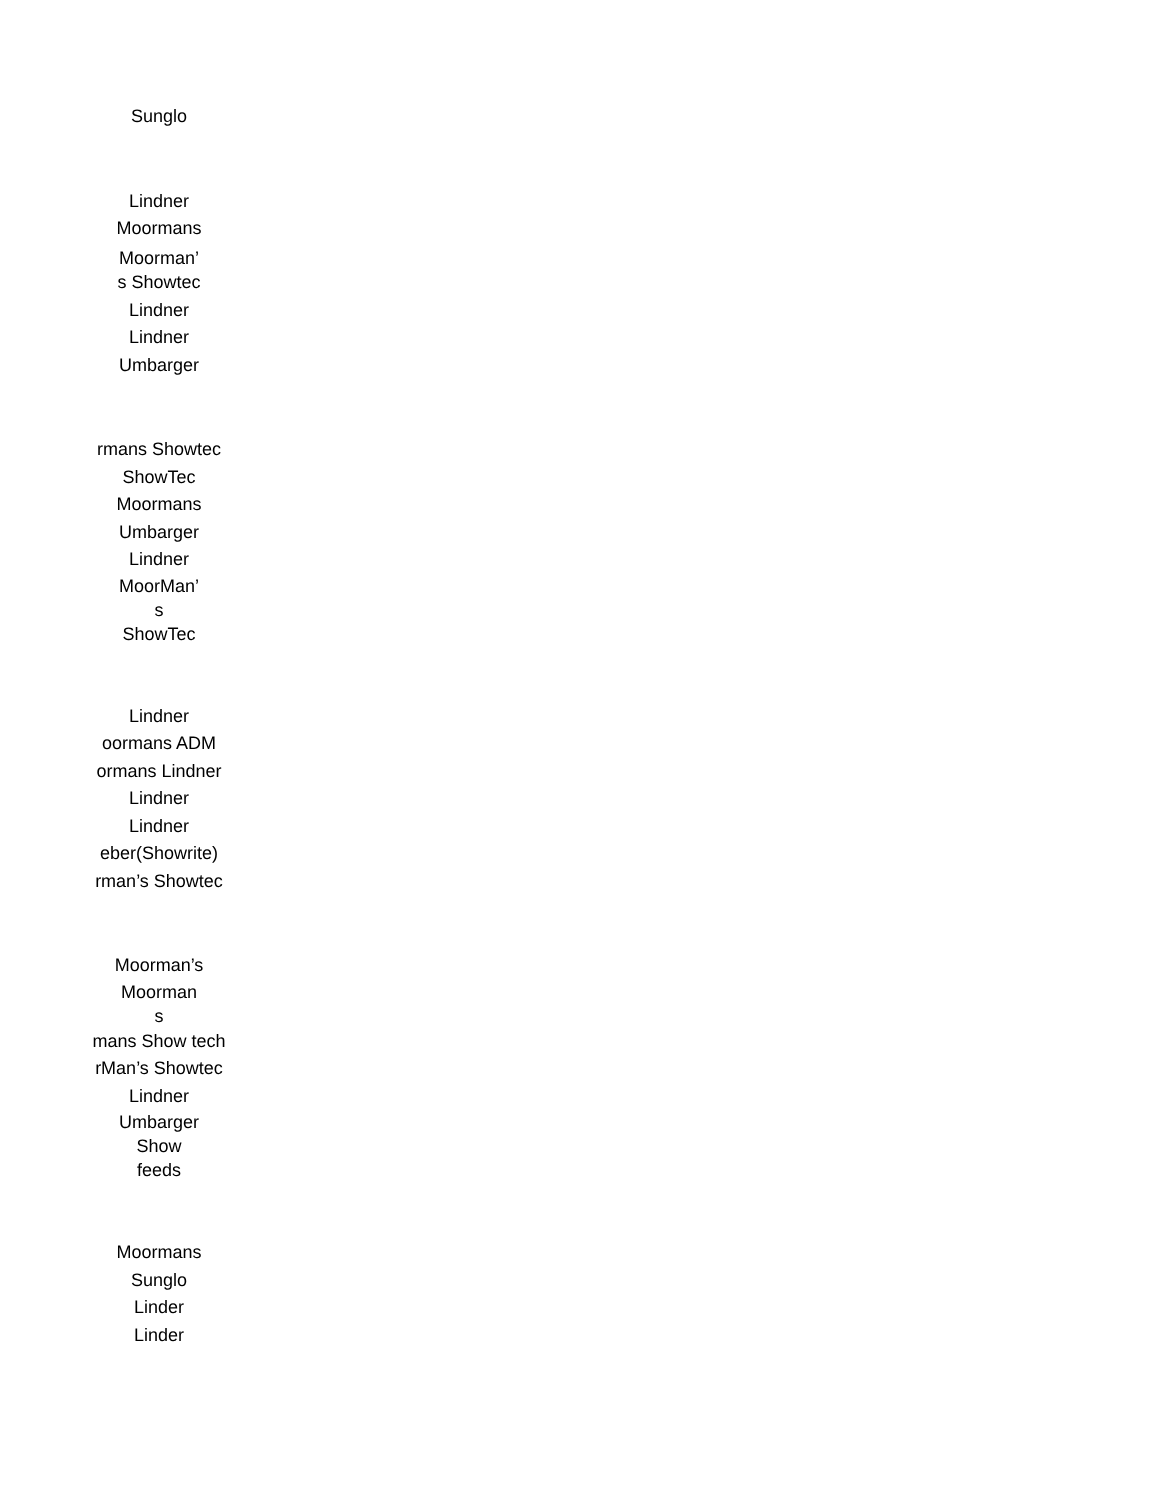Sunglo
Lindner
Moormans
Moorman’
s Showtec
Lindner
Lindner
Umbarger
rmans Showtec
ShowTec
Moormans
Umbarger
Lindner
MoorMan’
s
ShowTec
Lindner
oormans ADM
ormans Lindner
Lindner
Lindner
eber(Showrite)
rman’s Showtec
Moorman’s
Moorman
s
mans Show tech
rMan’s Showtec
Lindner
Umbarger
Show
feeds
Moormans
Sunglo
Linder
Linder